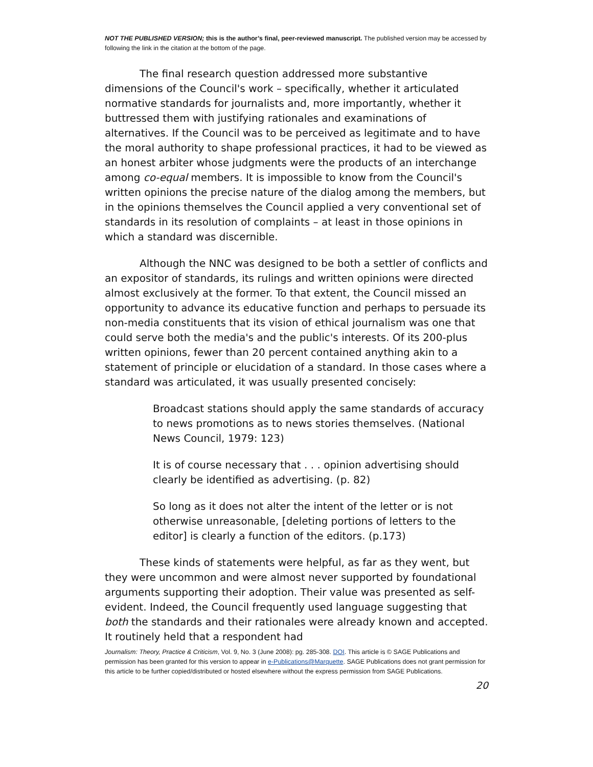NOT THE PUBLISHED VERSION; this is the author’s final, peer-reviewed manuscript. The published version may be accessed by following the link in the citation at the bottom of the page.
The final research question addressed more substantive dimensions of the Council's work – specifically, whether it articulated normative standards for journalists and, more importantly, whether it buttressed them with justifying rationales and examinations of alternatives. If the Council was to be perceived as legitimate and to have the moral authority to shape professional practices, it had to be viewed as an honest arbiter whose judgments were the products of an interchange among co-equal members. It is impossible to know from the Council's written opinions the precise nature of the dialog among the members, but in the opinions themselves the Council applied a very conventional set of standards in its resolution of complaints – at least in those opinions in which a standard was discernible.
Although the NNC was designed to be both a settler of conflicts and an expositor of standards, its rulings and written opinions were directed almost exclusively at the former. To that extent, the Council missed an opportunity to advance its educative function and perhaps to persuade its non-media constituents that its vision of ethical journalism was one that could serve both the media's and the public's interests. Of its 200-plus written opinions, fewer than 20 percent contained anything akin to a statement of principle or elucidation of a standard. In those cases where a standard was articulated, it was usually presented concisely:
Broadcast stations should apply the same standards of accuracy to news promotions as to news stories themselves. (National News Council, 1979: 123)
It is of course necessary that . . . opinion advertising should clearly be identified as advertising. (p. 82)
So long as it does not alter the intent of the letter or is not otherwise unreasonable, [deleting portions of letters to the editor] is clearly a function of the editors. (p.173)
These kinds of statements were helpful, as far as they went, but they were uncommon and were almost never supported by foundational arguments supporting their adoption. Their value was presented as self-evident. Indeed, the Council frequently used language suggesting that both the standards and their rationales were already known and accepted. It routinely held that a respondent had
Journalism: Theory, Practice & Criticism, Vol. 9, No. 3 (June 2008): pg. 285-308. DOI. This article is © SAGE Publications and permission has been granted for this version to appear in e-Publications@Marquette. SAGE Publications does not grant permission for this article to be further copied/distributed or hosted elsewhere without the express permission from SAGE Publications.
20